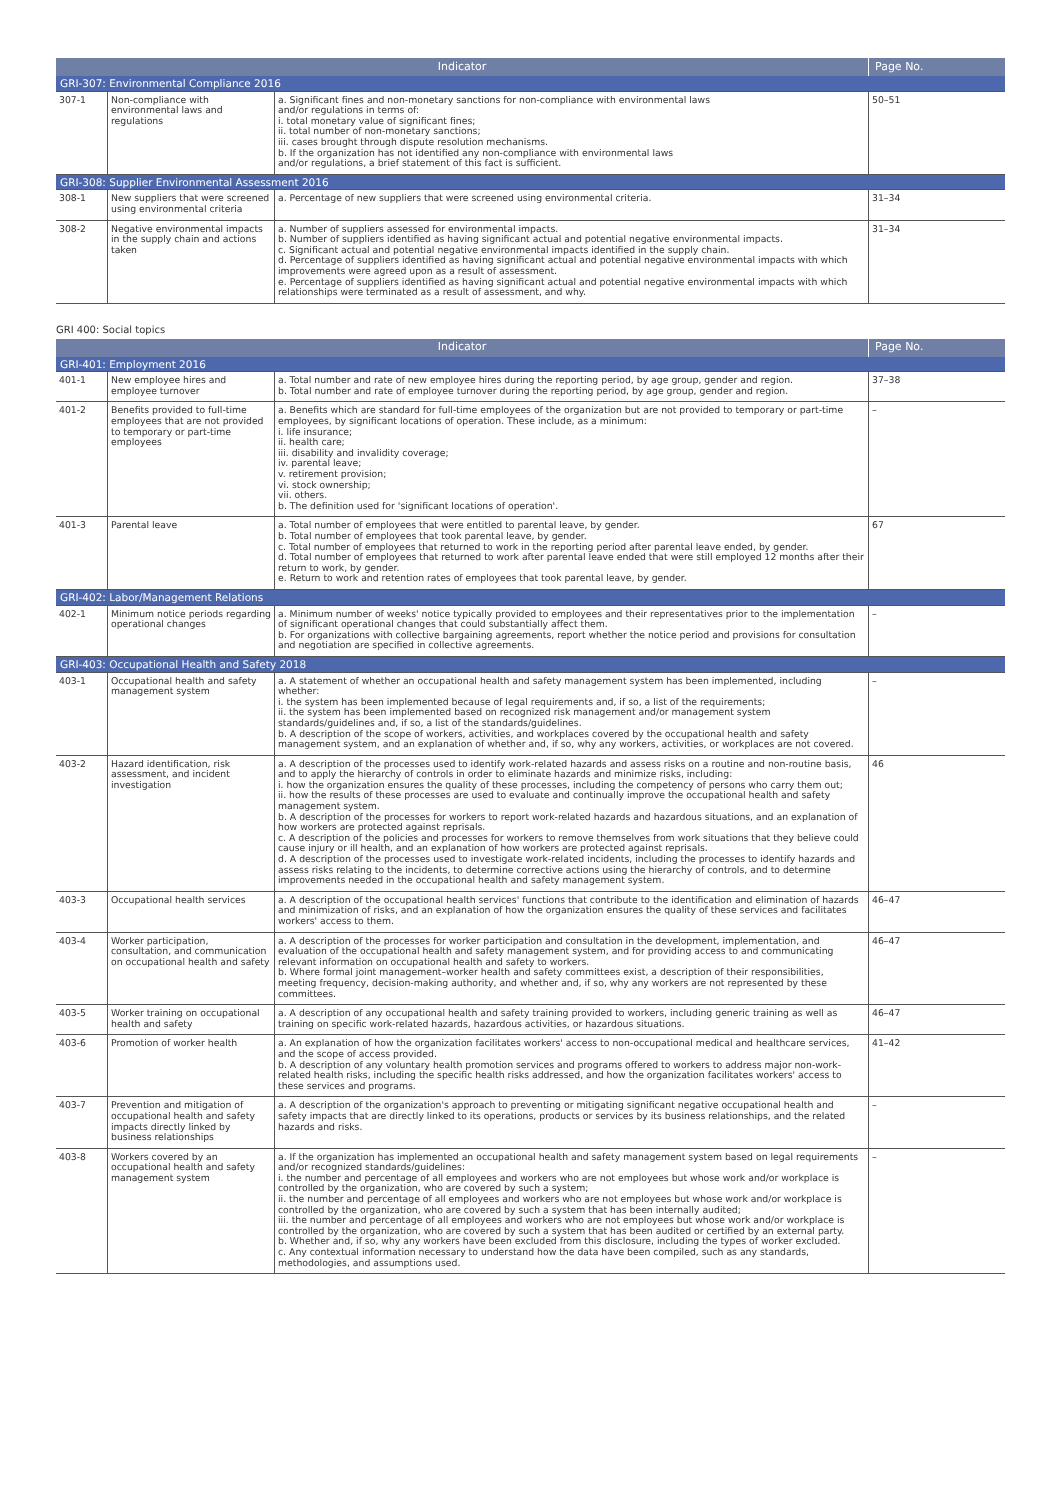| Indicator | | | Page No. |
| --- | --- | --- | --- |
| GRI-307: Environmental Compliance 2016 | | | |
| 307-1 | Non-compliance with environmental laws and regulations | a. Significant fines and non-monetary sanctions for non-compliance with environmental laws and/or regulations in terms of: i. total monetary value of significant fines; ii. total number of non-monetary sanctions; iii. cases brought through dispute resolution mechanisms. b. If the organization has not identified any non-compliance with environmental laws and/or regulations, a brief statement of this fact is sufficient. | 50–51 |
| GRI-308: Supplier Environmental Assessment 2016 | | | |
| 308-1 | New suppliers that were screened using environmental criteria | a. Percentage of new suppliers that were screened using environmental criteria. | 31–34 |
| 308-2 | Negative environmental impacts in the supply chain and actions taken | a. Number of suppliers assessed for environmental impacts. b. Number of suppliers identified as having significant actual and potential negative environmental impacts. c. Significant actual and potential negative environmental impacts identified in the supply chain. d. Percentage of suppliers identified as having significant actual and potential negative environmental impacts with which improvements were agreed upon as a result of assessment. e. Percentage of suppliers identified as having significant actual and potential negative environmental impacts with which relationships were terminated as a result of assessment, and why. | 31–34 |
GRI 400: Social topics
| Indicator | | | Page No. |
| --- | --- | --- | --- |
| GRI-401: Employment 2016 | | | |
| 401-1 | New employee hires and employee turnover | a. Total number and rate of new employee hires during the reporting period, by age group, gender and region. b. Total number and rate of employee turnover during the reporting period, by age group, gender and region. | 37–38 |
| 401-2 | Benefits provided to full-time employees that are not provided to temporary or part-time employees | a. Benefits which are standard for full-time employees of the organization but are not provided to temporary or part-time employees, by significant locations of operation. These include, as a minimum: i. life insurance; ii. health care; iii. disability and invalidity coverage; iv. parental leave; v. retirement provision; vi. stock ownership; vii. others. b. The definition used for 'significant locations of operation'. | – |
| 401-3 | Parental leave | a. Total number of employees that were entitled to parental leave, by gender. b. Total number of employees that took parental leave, by gender. c. Total number of employees that returned to work in the reporting period after parental leave ended, by gender. d. Total number of employees that returned to work after parental leave ended that were still employed 12 months after their return to work, by gender. e. Return to work and retention rates of employees that took parental leave, by gender. | 67 |
| GRI-402: Labor/Management Relations | | | |
| 402-1 | Minimum notice periods regarding operational changes | a. Minimum number of weeks' notice typically provided to employees and their representatives prior to the implementation of significant operational changes that could substantially affect them. b. For organizations with collective bargaining agreements, report whether the notice period and provisions for consultation and negotiation are specified in collective agreements. | – |
| GRI-403: Occupational Health and Safety 2018 | | | |
| 403-1 | Occupational health and safety management system | a. A statement of whether an occupational health and safety management system has been implemented, including whether: i. the system has been implemented because of legal requirements and, if so, a list of the requirements; ii. the system has been implemented based on recognized risk management and/or management system standards/guidelines and, if so, a list of the standards/guidelines. b. A description of the scope of workers, activities, and workplaces covered by the occupational health and safety management system, and an explanation of whether and, if so, why any workers, activities, or workplaces are not covered. | – |
| 403-2 | Hazard identification, risk assessment, and incident investigation | a. A description of the processes used to identify work-related hazards and assess risks on a routine and non-routine basis, and to apply the hierarchy of controls in order to eliminate hazards and minimize risks, including: i. how the organization ensures the quality of these processes, including the competency of persons who carry them out; ii. how the results of these processes are used to evaluate and continually improve the occupational health and safety management system. b. A description of the processes for workers to report work-related hazards and hazardous situations, and an explanation of how workers are protected against reprisals. c. A description of the policies and processes for workers to remove themselves from work situations that they believe could cause injury or ill health, and an explanation of how workers are protected against reprisals. d. A description of the processes used to investigate work-related incidents, including the processes to identify hazards and assess risks relating to the incidents, to determine corrective actions using the hierarchy of controls, and to determine improvements needed in the occupational health and safety management system. | 46 |
| 403-3 | Occupational health services | a. A description of the occupational health services' functions that contribute to the identification and elimination of hazards and minimization of risks, and an explanation of how the organization ensures the quality of these services and facilitates workers' access to them. | 46–47 |
| 403-4 | Worker participation, consultation, and communication on occupational health and safety | a. A description of the processes for worker participation and consultation in the development, implementation, and evaluation of the occupational health and safety management system, and for providing access to and communicating relevant information on occupational health and safety to workers. b. Where formal joint management–worker health and safety committees exist, a description of their responsibilities, meeting frequency, decision-making authority, and whether and, if so, why any workers are not represented by these committees. | 46–47 |
| 403-5 | Worker training on occupational health and safety | a. A description of any occupational health and safety training provided to workers, including generic training as well as training on specific work-related hazards, hazardous activities, or hazardous situations. | 46–47 |
| 403-6 | Promotion of worker health | a. An explanation of how the organization facilitates workers' access to non-occupational medical and healthcare services, and the scope of access provided. b. A description of any voluntary health promotion services and programs offered to workers to address major non-work-related health risks, including the specific health risks addressed, and how the organization facilitates workers' access to these services and programs. | 41–42 |
| 403-7 | Prevention and mitigation of occupational health and safety impacts directly linked by business relationships | a. A description of the organization's approach to preventing or mitigating significant negative occupational health and safety impacts that are directly linked to its operations, products or services by its business relationships, and the related hazards and risks. | – |
| 403-8 | Workers covered by an occupational health and safety management system | a. If the organization has implemented an occupational health and safety management system based on legal requirements and/or recognized standards/guidelines: i. the number and percentage of all employees and workers who are not employees but whose work and/or workplace is controlled by the organization, who are covered by such a system; ii. the number and percentage of all employees and workers who are not employees but whose work and/or workplace is controlled by the organization, who are covered by such a system that has been internally audited; iii. the number and percentage of all employees and workers who are not employees but whose work and/or workplace is controlled by the organization, who are covered by such a system that has been audited or certified by an external party. b. Whether and, if so, why any workers have been excluded from this disclosure, including the types of worker excluded. c. Any contextual information necessary to understand how the data have been compiled, such as any standards, methodologies, and assumptions used. | – |